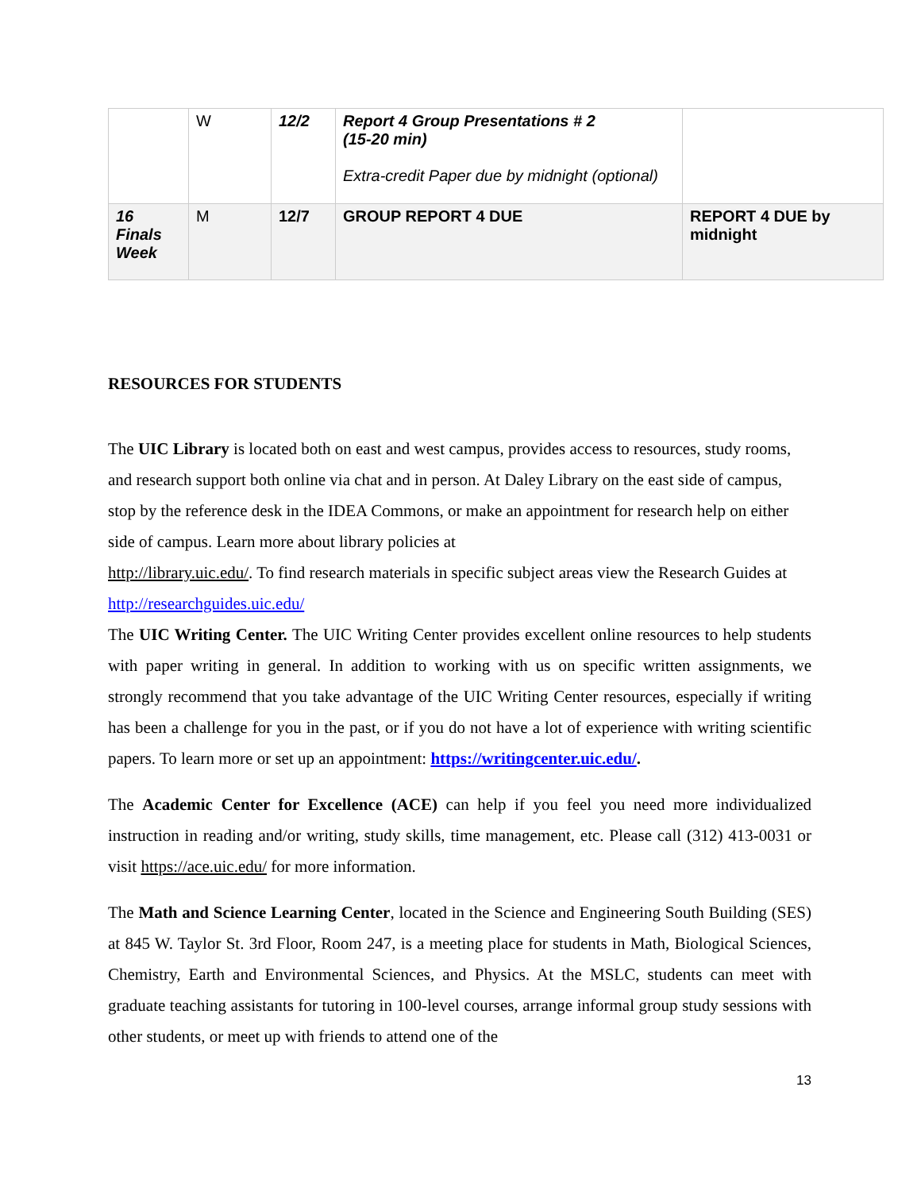| | W | 12/2 | Report 4 Group Presentations # 2 (15-20 min) Extra-credit Paper due by midnight (optional) | |
| 16 Finals Week | M | 12/7 | GROUP REPORT 4 DUE | REPORT 4 DUE by midnight |
RESOURCES FOR STUDENTS
The UIC Library is located both on east and west campus, provides access to resources, study rooms, and research support both online via chat and in person. At Daley Library on the east side of campus, stop by the reference desk in the IDEA Commons, or make an appointment for research help on either side of campus. Learn more about library policies at
http://library.uic.edu/. To find research materials in specific subject areas view the Research Guides at http://researchguides.uic.edu/
The UIC Writing Center. The UIC Writing Center provides excellent online resources to help students with paper writing in general. In addition to working with us on specific written assignments, we strongly recommend that you take advantage of the UIC Writing Center resources, especially if writing has been a challenge for you in the past, or if you do not have a lot of experience with writing scientific papers. To learn more or set up an appointment: https://writingcenter.uic.edu/.
The Academic Center for Excellence (ACE) can help if you feel you need more individualized instruction in reading and/or writing, study skills, time management, etc. Please call (312) 413-0031 or visit https://ace.uic.edu/ for more information.
The Math and Science Learning Center, located in the Science and Engineering South Building (SES) at 845 W. Taylor St. 3rd Floor, Room 247, is a meeting place for students in Math, Biological Sciences, Chemistry, Earth and Environmental Sciences, and Physics. At the MSLC, students can meet with graduate teaching assistants for tutoring in 100-level courses, arrange informal group study sessions with other students, or meet up with friends to attend one of the
13